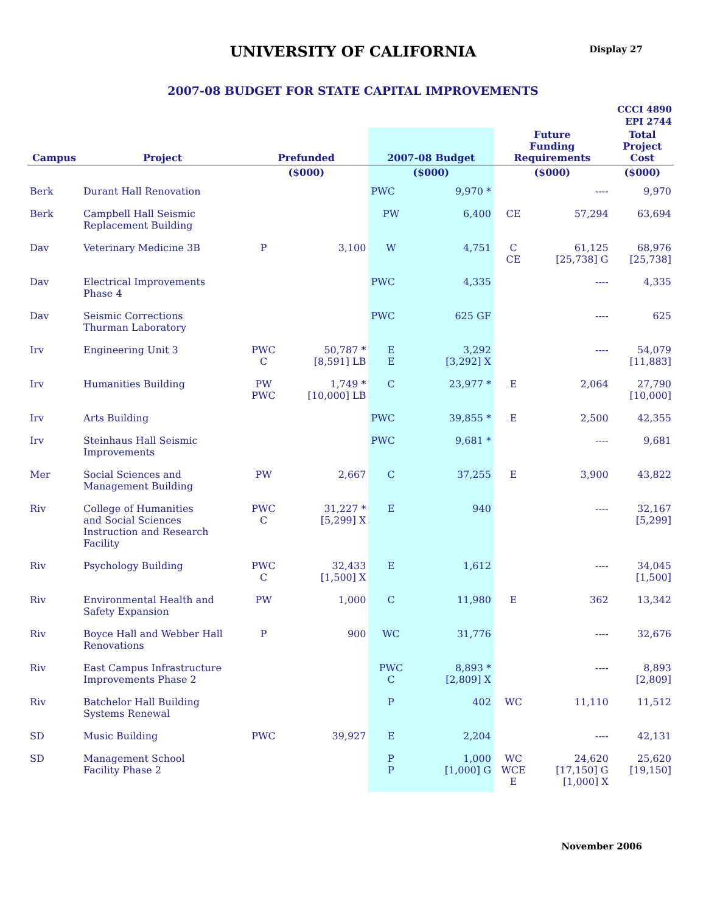UNIVERSITY OF CALIFORNIA
Display 27
2007-08 BUDGET FOR STATE CAPITAL IMPROVEMENTS
CCCI 4890
EPI 2744
| Campus | Project | Prefunded | | 2007-08 Budget | | Future Funding Requirements | | Total Project Cost |
| --- | --- | --- | --- | --- | --- | --- | --- | --- |
| | | ($000) | | ($000) | | ($000) | | ($000) |
| Berk | Durant Hall Renovation | | | PWC | 9,970 * | | ---- | 9,970 |
| Berk | Campbell Hall Seismic Replacement Building | | | PW | 6,400 | CE | 57,294 | 63,694 |
| Dav | Veterinary Medicine 3B | P | 3,100 | W | 4,751 | C CE | 61,125 [25,738] G | 68,976 [25,738] |
| Dav | Electrical Improvements Phase 4 | | | PWC | 4,335 | | ---- | 4,335 |
| Dav | Seismic Corrections Thurman Laboratory | | | PWC | 625 GF | | ---- | 625 |
| Irv | Engineering Unit 3 | PWC C | 50,787 * [8,591] LB | E E | 3,292 [3,292] X | | ---- | 54,079 [11,883] |
| Irv | Humanities Building | PW PWC | 1,749 * [10,000] LB | C | 23,977 * | E | 2,064 | 27,790 [10,000] |
| Irv | Arts Building | | | PWC | 39,855 * | E | 2,500 | 42,355 |
| Irv | Steinhaus Hall Seismic Improvements | | | PWC | 9,681 * | | ---- | 9,681 |
| Mer | Social Sciences and Management Building | PW | 2,667 | C | 37,255 | E | 3,900 | 43,822 |
| Riv | College of Humanities and Social Sciences Instruction and Research Facility | PWC C | 31,227 * [5,299] X | E | 940 | | ---- | 32,167 [5,299] |
| Riv | Psychology Building | PWC C | 32,433 [1,500] X | E | 1,612 | | ---- | 34,045 [1,500] |
| Riv | Environmental Health and Safety Expansion | PW | 1,000 | C | 11,980 | E | 362 | 13,342 |
| Riv | Boyce Hall and Webber Hall Renovations | P | 900 | WC | 31,776 | | ---- | 32,676 |
| Riv | East Campus Infrastructure Improvements Phase 2 | | | PWC C | 8,893 * [2,809] X | | ---- | 8,893 [2,809] |
| Riv | Batchelor Hall Building Systems Renewal | | | P | 402 | WC | 11,110 | 11,512 |
| SD | Music Building | PWC | 39,927 | E | 2,204 | | ---- | 42,131 |
| SD | Management School Facility Phase 2 | | | P P | 1,000 [1,000] G | WC WCE E | 24,620 [17,150] G [1,000] X | 25,620 [19,150] |
November 2006